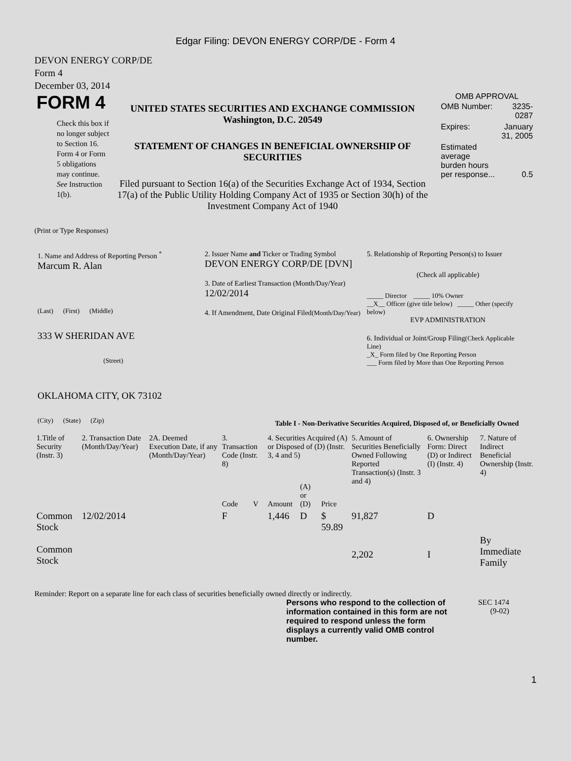Edgar Filing: DEVON ENERGY CORP/DE - Form 4
DEVON ENERGY CORP/DE
Form 4
December 03, 2014
FORM 4
Check this box if no longer subject to Section 16. Form 4 or Form 5 obligations may continue. See Instruction 1(b).
UNITED STATES SECURITIES AND EXCHANGE COMMISSION
Washington, D.C. 20549
STATEMENT OF CHANGES IN BENEFICIAL OWNERSHIP OF SECURITIES
Filed pursuant to Section 16(a) of the Securities Exchange Act of 1934, Section 17(a) of the Public Utility Holding Company Act of 1935 or Section 30(h) of the Investment Company Act of 1940
OMB APPROVAL
| OMB Number: | 3235-0287 |
| Expires: | January 31, 2005 |
| Estimated average burden hours per response... | 0.5 |
(Print or Type Responses)
1. Name and Address of Reporting Person <sup>*</sup>
Marcum R. Alan
(Last) (First) (Middle)
333 W SHERIDAN AVE
(Street)
OKLAHOMA CITY, OK 73102
(City) (State) (Zip)
2. Issuer Name and Ticker or Trading Symbol
DEVON ENERGY CORP/DE [DVN]
3. Date of Earliest Transaction (Month/Day/Year)
12/02/2014
4. If Amendment, Date Original Filed(Month/Day/Year)
5. Relationship of Reporting Person(s) to Issuer
(Check all applicable)
_____ Director _____ 10% Owner
__X__ Officer (give title below) _____ Other (specify below)
EVP ADMINISTRATION
6. Individual or Joint/Group Filing(Check Applicable Line)
_X_ Form filed by One Reporting Person
___ Form filed by More than One Reporting Person
Table I - Non-Derivative Securities Acquired, Disposed of, or Beneficially Owned
| 1.Title of Security (Instr. 3) | 2. Transaction Date (Month/Day/Year) | 2A. Deemed Execution Date, if any (Month/Day/Year) | 3. Transaction Code (Instr. 8) | | 4. Securities Acquired (A) or Disposed of (D) (Instr. 3, 4 and 5) | | | 5. Amount of Securities Beneficially Owned Following Reported Transaction(s) (Instr. 3 and 4) | 6. Ownership Form: Direct (D) or Indirect (I) (Instr. 4) | 7. Nature of Indirect Beneficial Ownership (Instr. 4) |
| --- | --- | --- | --- | --- | --- | --- | --- | --- | --- | --- |
| | | | Code | V | Amount | (A) or (D) | Price | | | |
| Common Stock | 12/02/2014 | | F | | 1,446 | D | $ 59.89 | 91,827 | D | |
| Common Stock | | | | | | | | 2,202 | I | By Immediate Family |
Reminder: Report on a separate line for each class of securities beneficially owned directly or indirectly.
Persons who respond to the collection of information contained in this form are not required to respond unless the form displays a currently valid OMB control number.
SEC 1474
(9-02)
1